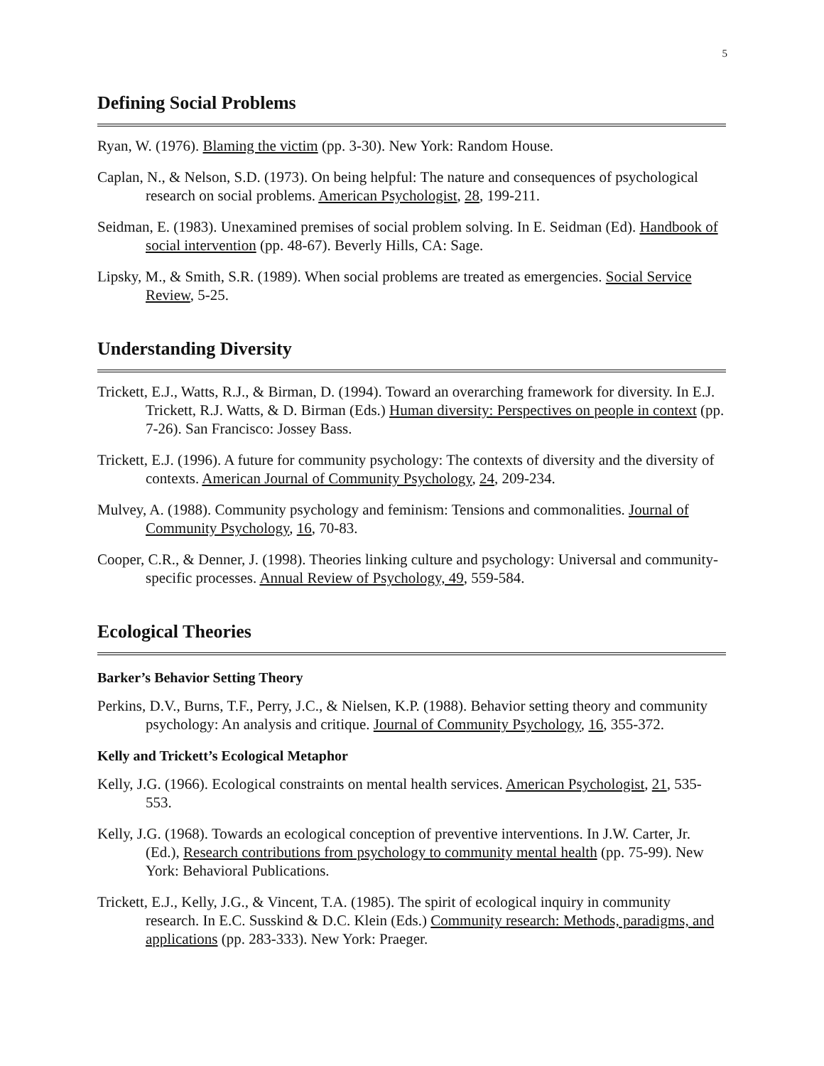5
Defining Social Problems
Ryan, W. (1976). Blaming the victim (pp. 3-30). New York: Random House.
Caplan, N., & Nelson, S.D. (1973). On being helpful: The nature and consequences of psychological research on social problems. American Psychologist, 28, 199-211.
Seidman, E. (1983). Unexamined premises of social problem solving. In E. Seidman (Ed). Handbook of social intervention (pp. 48-67). Beverly Hills, CA: Sage.
Lipsky, M., & Smith, S.R. (1989). When social problems are treated as emergencies. Social Service Review, 5-25.
Understanding Diversity
Trickett, E.J., Watts, R.J., & Birman, D. (1994). Toward an overarching framework for diversity. In E.J. Trickett, R.J. Watts, & D. Birman (Eds.) Human diversity: Perspectives on people in context (pp. 7-26). San Francisco: Jossey Bass.
Trickett, E.J. (1996). A future for community psychology: The contexts of diversity and the diversity of contexts. American Journal of Community Psychology, 24, 209-234.
Mulvey, A. (1988). Community psychology and feminism: Tensions and commonalities. Journal of Community Psychology, 16, 70-83.
Cooper, C.R., & Denner, J. (1998). Theories linking culture and psychology: Universal and community-specific processes. Annual Review of Psychology, 49, 559-584.
Ecological Theories
Barker’s Behavior Setting Theory
Perkins, D.V., Burns, T.F., Perry, J.C., & Nielsen, K.P. (1988). Behavior setting theory and community psychology: An analysis and critique. Journal of Community Psychology, 16, 355-372.
Kelly and Trickett’s Ecological Metaphor
Kelly, J.G. (1966). Ecological constraints on mental health services. American Psychologist, 21, 535-553.
Kelly, J.G. (1968). Towards an ecological conception of preventive interventions. In J.W. Carter, Jr. (Ed.), Research contributions from psychology to community mental health (pp. 75-99). New York: Behavioral Publications.
Trickett, E.J., Kelly, J.G., & Vincent, T.A. (1985). The spirit of ecological inquiry in community research. In E.C. Susskind & D.C. Klein (Eds.) Community research: Methods, paradigms, and applications (pp. 283-333). New York: Praeger.